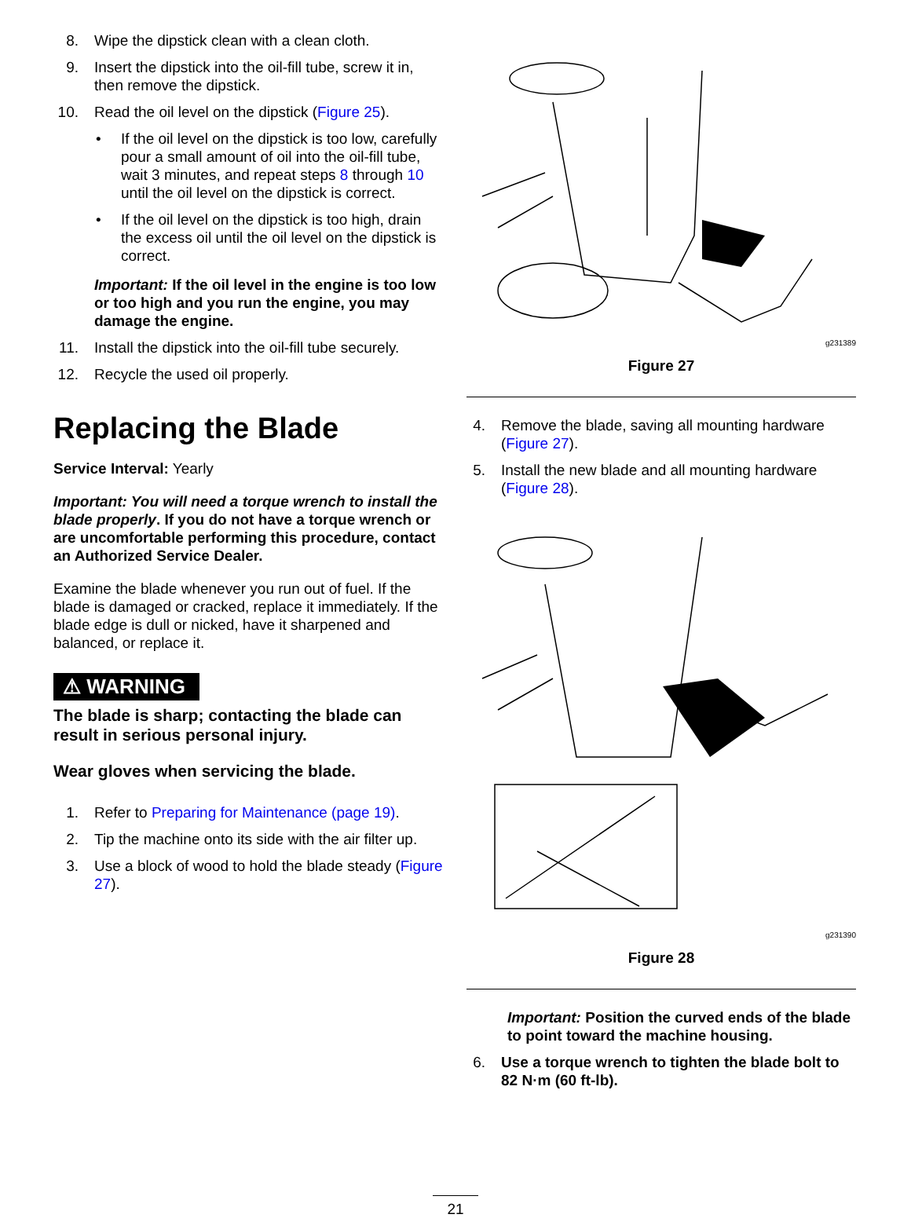8. Wipe the dipstick clean with a clean cloth.
9. Insert the dipstick into the oil-fill tube, screw it in, then remove the dipstick.
10. Read the oil level on the dipstick (Figure 25).
• If the oil level on the dipstick is too low, carefully pour a small amount of oil into the oil-fill tube, wait 3 minutes, and repeat steps 8 through 10 until the oil level on the dipstick is correct.
• If the oil level on the dipstick is too high, drain the excess oil until the oil level on the dipstick is correct.
Important: If the oil level in the engine is too low or too high and you run the engine, you may damage the engine.
11. Install the dipstick into the oil-fill tube securely.
12. Recycle the used oil properly.
Replacing the Blade
Service Interval: Yearly
Important: You will need a torque wrench to install the blade properly. If you do not have a torque wrench or are uncomfortable performing this procedure, contact an Authorized Service Dealer.
Examine the blade whenever you run out of fuel. If the blade is damaged or cracked, replace it immediately. If the blade edge is dull or nicked, have it sharpened and balanced, or replace it.
⚠ WARNING
The blade is sharp; contacting the blade can result in serious personal injury.
Wear gloves when servicing the blade.
1. Refer to Preparing for Maintenance (page 19).
2. Tip the machine onto its side with the air filter up.
3. Use a block of wood to hold the blade steady (Figure 27).
g231389
Figure 27
4. Remove the blade, saving all mounting hardware (Figure 27).
5. Install the new blade and all mounting hardware (Figure 28).
g231390
Figure 28
Important: Position the curved ends of the blade to point toward the machine housing.
6. Use a torque wrench to tighten the blade bolt to 82 N·m (60 ft-lb).
21